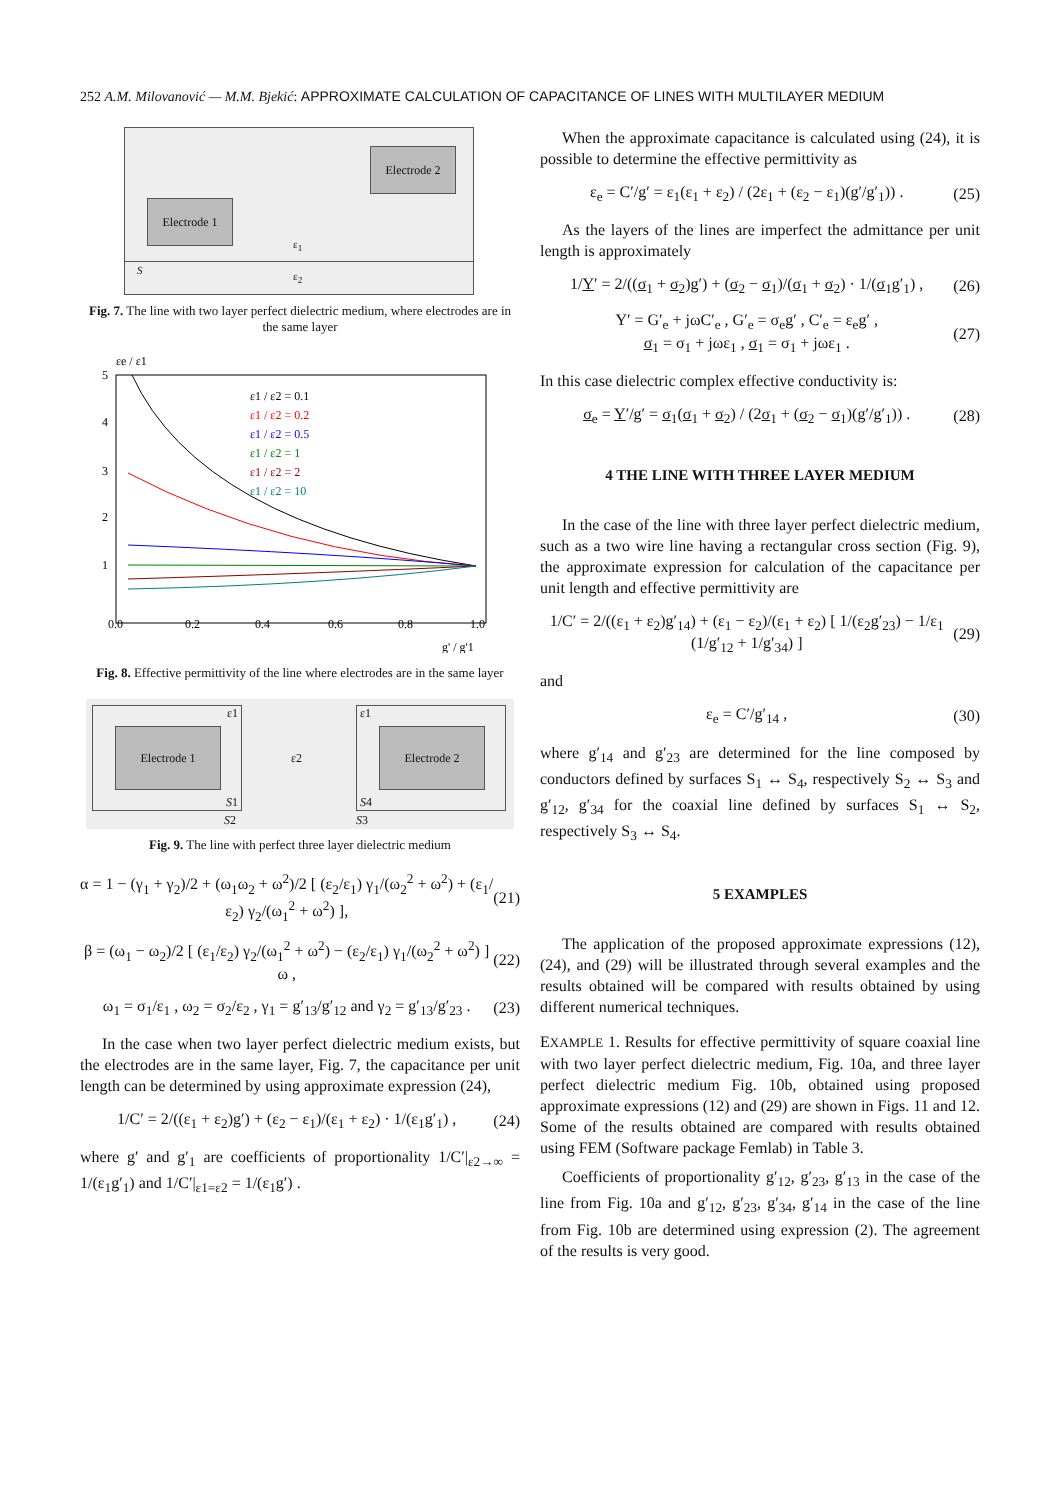252 A.M. Milovanović — M.M. Bjekić: APPROXIMATE CALCULATION OF CAPACITANCE OF LINES WITH MULTILAYER MEDIUM
Electrode 2
Electrode 1
ε<sub>1</sub>
S ε<sub>2</sub>
Fig. 7. The line with two layer perfect dielectric medium, where electrodes are in the same layer
εe / ε1
5
4
3
2
1
0.0
0.2
0.4
0.6
0.8
1.0
g' / g'1
ε1 / ε2 = 0.1
ε1 / ε2 = 0.2
ε1 / ε2 = 0.5
ε1 / ε2 = 1
ε1 / ε2 = 2
ε1 / ε2 = 10
Fig. 8. Effective permittivity of the line where electrodes are in the same layer
Electrode 1
ε1
S1
Electrode 2
ε1
S4
ε2
S2 S3
Fig. 9. The line with perfect three layer dielectric medium
α = 1 − (γ<sub>1</sub> + γ<sub>2</sub>)/2 + (ω<sub>1</sub>ω<sub>2</sub> + ω<sup>2</sup>)/2 [ (ε<sub>2</sub>/ε<sub>1</sub>) γ<sub>1</sub>/(ω<sub>2</sub><sup>2</sup> + ω<sup>2</sup>) + (ε<sub>1</sub>/ε<sub>2</sub>) γ<sub>2</sub>/(ω<sub>1</sub><sup>2</sup> + ω<sup>2</sup>) ], (21)
β = (ω<sub>1</sub> − ω<sub>2</sub>)/2 [ (ε<sub>1</sub>/ε<sub>2</sub>) γ<sub>2</sub>/(ω<sub>1</sub><sup>2</sup> + ω<sup>2</sup>) − (ε<sub>2</sub>/ε<sub>1</sub>) γ<sub>1</sub>/(ω<sub>2</sub><sup>2</sup> + ω<sup>2</sup>) ] ω , (22)
ω<sub>1</sub> = σ<sub>1</sub>/ε<sub>1</sub> , ω<sub>2</sub> = σ<sub>2</sub>/ε<sub>2</sub> , γ<sub>1</sub> = g′<sub>13</sub>/g′<sub>12</sub> and γ<sub>2</sub> = g′<sub>13</sub>/g′<sub>23</sub> . (23)
In the case when two layer perfect dielectric medium exists, but the electrodes are in the same layer, Fig. 7, the capacitance per unit length can be determined by using approximate expression (24),
1/C′ = 2/((ε<sub>1</sub> + ε<sub>2</sub>)g′) + (ε<sub>2</sub> − ε<sub>1</sub>)/(ε<sub>1</sub> + ε<sub>2</sub>) · 1/(ε<sub>1</sub>g′<sub>1</sub>) , (24)
where g′ and g′<sub>1</sub> are coefficients of proportionality 1/C′|<sub>ε2→∞</sub> = 1/(ε<sub>1</sub>g′<sub>1</sub>) and 1/C′|<sub>ε1=ε2</sub> = 1/(ε<sub>1</sub>g′) .
When the approximate capacitance is calculated using (24), it is possible to determine the effective permittivity as
ε<sub>e</sub> = C′/g′ = ε<sub>1</sub>(ε<sub>1</sub> + ε<sub>2</sub>) / (2ε<sub>1</sub> + (ε<sub>2</sub> − ε<sub>1</sub>)(g′/g′<sub>1</sub>)) . (25)
As the layers of the lines are imperfect the admittance per unit length is approximately
1/Y′ = 2/((σ<sub>1</sub> + σ<sub>2</sub>)g′) + (σ<sub>2</sub> − σ<sub>1</sub>)/(σ<sub>1</sub> + σ<sub>2</sub>) · 1/(σ<sub>1</sub>g′<sub>1</sub>) , (26)
Y′ = G′<sub>e</sub> + jωC′<sub>e</sub> , G′<sub>e</sub> = σ<sub>e</sub>g′ , C′<sub>e</sub> = ε<sub>e</sub>g′ ,
σ<sub>1</sub> = σ<sub>1</sub> + jωε<sub>1</sub> , σ<sub>1</sub> = σ<sub>1</sub> + jωε<sub>1</sub> . (27)
In this case dielectric complex effective conductivity is:
σ<sub>e</sub> = Y′/g′ = σ<sub>1</sub>(σ<sub>1</sub> + σ<sub>2</sub>) / (2σ<sub>1</sub> + (σ<sub>2</sub> − σ<sub>1</sub>)(g′/g′<sub>1</sub>)) . (28)
4 THE LINE WITH THREE LAYER MEDIUM
In the case of the line with three layer perfect dielectric medium, such as a two wire line having a rectangular cross section (Fig. 9), the approximate expression for calculation of the capacitance per unit length and effective permittivity are
1/C′ = 2/((ε<sub>1</sub> + ε<sub>2</sub>)g′<sub>14</sub>) + (ε<sub>1</sub> − ε<sub>2</sub>)/(ε<sub>1</sub> + ε<sub>2</sub>) [ 1/(ε<sub>2</sub>g′<sub>23</sub>) − 1/ε<sub>1</sub> (1/g′<sub>12</sub> + 1/g′<sub>34</sub>) ] (29)
and
ε<sub>e</sub> = C′/g′<sub>14</sub> , (30)
where g′<sub>14</sub> and g′<sub>23</sub> are determined for the line composed by conductors defined by surfaces S<sub>1</sub> ↔ S<sub>4</sub>, respectively S<sub>2</sub> ↔ S<sub>3</sub> and g′<sub>12</sub>, g′<sub>34</sub> for the coaxial line defined by surfaces S<sub>1</sub> ↔ S<sub>2</sub>, respectively S<sub>3</sub> ↔ S<sub>4</sub>.
5 EXAMPLES
The application of the proposed approximate expressions (12), (24), and (29) will be illustrated through several examples and the results obtained will be compared with results obtained by using different numerical techniques.
EXAMPLE 1. Results for effective permittivity of square coaxial line with two layer perfect dielectric medium, Fig. 10a, and three layer perfect dielectric medium Fig. 10b, obtained using proposed approximate expressions (12) and (29) are shown in Figs. 11 and 12. Some of the results obtained are compared with results obtained using FEM (Software package Femlab) in Table 3.
Coefficients of proportionality g′<sub>12</sub>, g′<sub>23</sub>, g′<sub>13</sub> in the case of the line from Fig. 10a and g′<sub>12</sub>, g′<sub>23</sub>, g′<sub>34</sub>, g′<sub>14</sub> in the case of the line from Fig. 10b are determined using expression (2). The agreement of the results is very good.